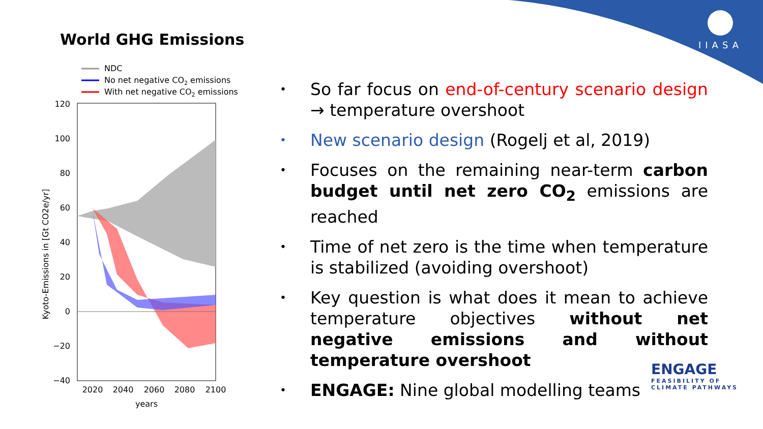IIASA
World GHG Emissions
NDC
No net negative CO2 emissions
With net negative CO2 emissions
120
100
80
60
40
20
0
−20
−40
2020
2040
2060
2080
2100
years
Kyoto-Emissions in [Gt CO2e/yr]
• So far focus on end-of-century scenario design → temperature overshoot
• New scenario design (Rogelj et al, 2019)
• Focuses on the remaining near-term carbon budget until net zero CO<sub>2</sub> emissions are reached
• Time of net zero is the time when temperature is stabilized (avoiding overshoot)
• Key question is what does it mean to achieve temperature objectives without net negative emissions and without temperature overshoot
• ENGAGE: Nine global modelling teams
ENGAGE
FEASIBILITY OF
CLIMATE PATHWAYS